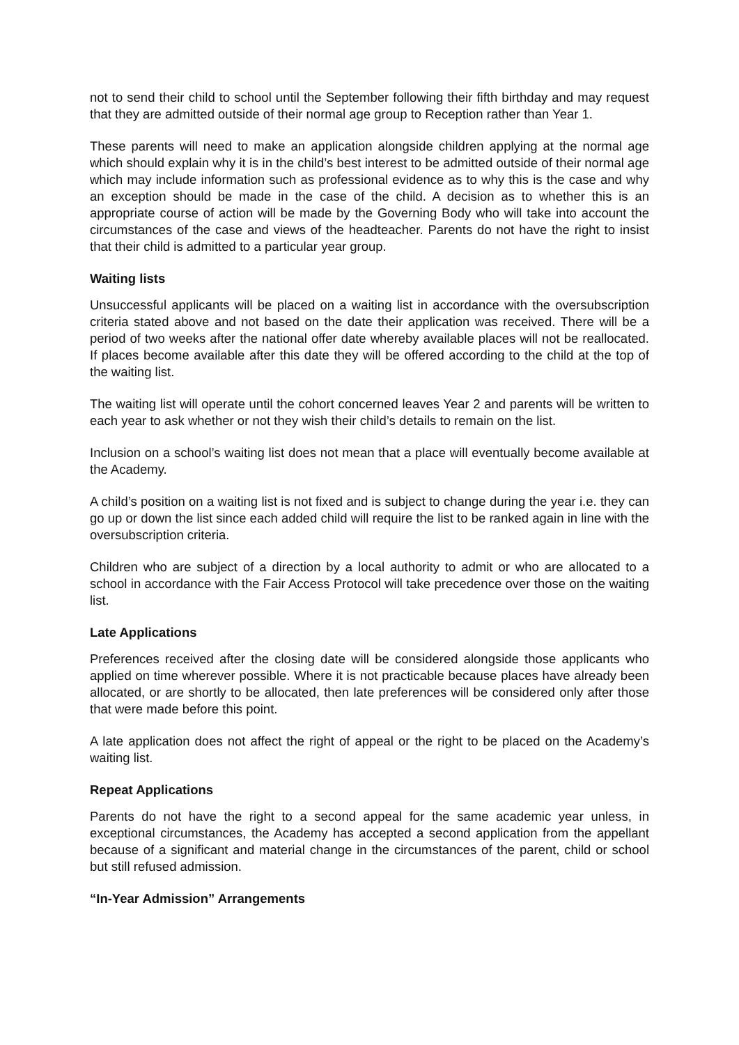not to send their child to school until the September following their fifth birthday and may request that they are admitted outside of their normal age group to Reception rather than Year 1.
These parents will need to make an application alongside children applying at the normal age which should explain why it is in the child’s best interest to be admitted outside of their normal age which may include information such as professional evidence as to why this is the case and why an exception should be made in the case of the child. A decision as to whether this is an appropriate course of action will be made by the Governing Body who will take into account the circumstances of the case and views of the headteacher. Parents do not have the right to insist that their child is admitted to a particular year group.
Waiting lists
Unsuccessful applicants will be placed on a waiting list in accordance with the oversubscription criteria stated above and not based on the date their application was received. There will be a period of two weeks after the national offer date whereby available places will not be reallocated. If places become available after this date they will be offered according to the child at the top of the waiting list.
The waiting list will operate until the cohort concerned leaves Year 2 and parents will be written to each year to ask whether or not they wish their child’s details to remain on the list.
Inclusion on a school’s waiting list does not mean that a place will eventually become available at the Academy.
A child’s position on a waiting list is not fixed and is subject to change during the year i.e. they can go up or down the list since each added child will require the list to be ranked again in line with the oversubscription criteria.
Children who are subject of a direction by a local authority to admit or who are allocated to a school in accordance with the Fair Access Protocol will take precedence over those on the waiting list.
Late Applications
Preferences received after the closing date will be considered alongside those applicants who applied on time wherever possible. Where it is not practicable because places have already been allocated, or are shortly to be allocated, then late preferences will be considered only after those that were made before this point.
A late application does not affect the right of appeal or the right to be placed on the Academy’s waiting list.
Repeat Applications
Parents do not have the right to a second appeal for the same academic year unless, in exceptional circumstances, the Academy has accepted a second application from the appellant because of a significant and material change in the circumstances of the parent, child or school but still refused admission.
“In-Year Admission” Arrangements